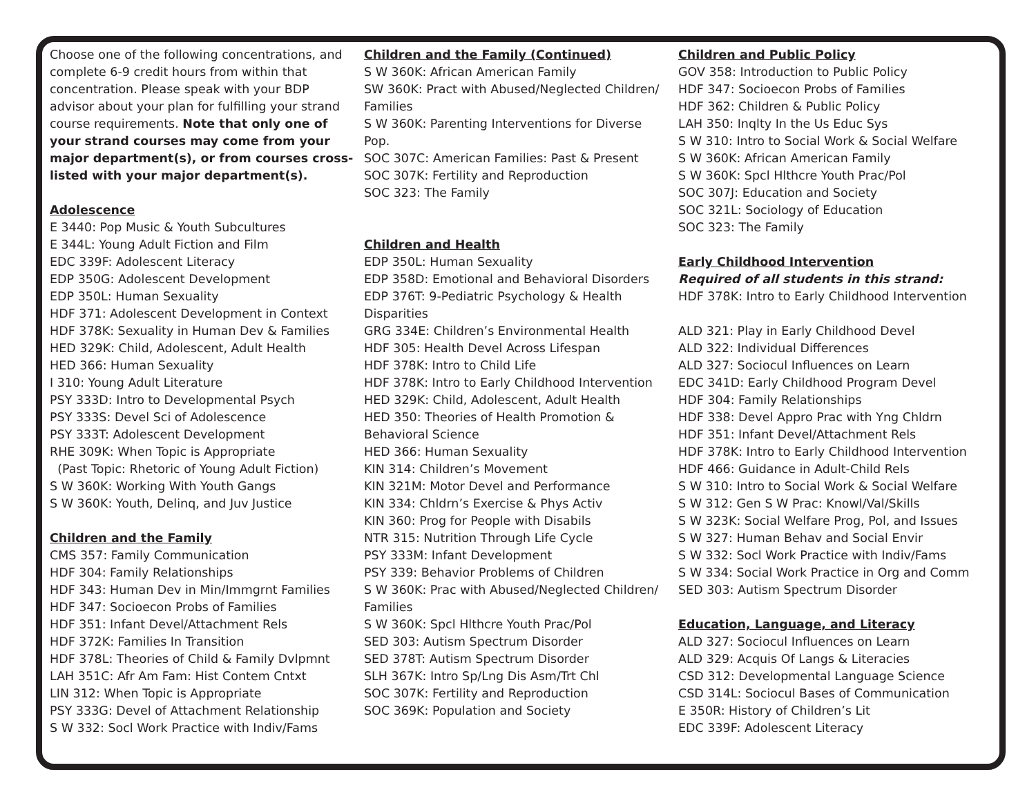Choose one of the following concentrations, and complete 6-9 credit hours from within that concentration. Please speak with your BDP advisor about your plan for fulfilling your strand course requirements. Note that only one of your strand courses may come from your major department(s), or from courses cross-listed with your major department(s).
Adolescence
E 3440: Pop Music & Youth Subcultures
E 344L: Young Adult Fiction and Film
EDC 339F: Adolescent Literacy
EDP 350G: Adolescent Development
EDP 350L: Human Sexuality
HDF 371: Adolescent Development in Context
HDF 378K: Sexuality in Human Dev & Families
HED 329K: Child, Adolescent, Adult Health
HED 366: Human Sexuality
I 310: Young Adult Literature
PSY 333D: Intro to Developmental Psych
PSY 333S: Devel Sci of Adolescence
PSY 333T: Adolescent Development
RHE 309K: When Topic is Appropriate
(Past Topic: Rhetoric of Young Adult Fiction)
S W 360K: Working With Youth Gangs
S W 360K: Youth, Delinq, and Juv Justice
Children and the Family
CMS 357: Family Communication
HDF 304: Family Relationships
HDF 343: Human Dev in Min/Immgrnt Families
HDF 347: Socioecon Probs of Families
HDF 351: Infant Devel/Attachment Rels
HDF 372K: Families In Transition
HDF 378L: Theories of Child & Family Dvlpmnt
LAH 351C: Afr Am Fam: Hist Contem Cntxt
LIN 312: When Topic is Appropriate
PSY 333G: Devel of Attachment Relationship
S W 332: Socl Work Practice with Indiv/Fams
Children and the Family (Continued)
S W 360K: African American Family
SW 360K: Pract with Abused/Neglected Children/ Families
S W 360K: Parenting Interventions for Diverse Pop.
SOC 307C: American Families: Past & Present
SOC 307K: Fertility and Reproduction
SOC 323: The Family
Children and Health
EDP 350L: Human Sexuality
EDP 358D: Emotional and Behavioral Disorders
EDP 376T: 9-Pediatric Psychology & Health Disparities
GRG 334E: Children’s Environmental Health
HDF 305: Health Devel Across Lifespan
HDF 378K: Intro to Child Life
HDF 378K: Intro to Early Childhood Intervention
HED 329K: Child, Adolescent, Adult Health
HED 350: Theories of Health Promotion & Behavioral Science
HED 366: Human Sexuality
KIN 314: Children’s Movement
KIN 321M: Motor Devel and Performance
KIN 334: Chldrn’s Exercise & Phys Activ
KIN 360: Prog for People with Disabils
NTR 315: Nutrition Through Life Cycle
PSY 333M: Infant Development
PSY 339: Behavior Problems of Children
S W 360K: Prac with Abused/Neglected Children/ Families
S W 360K: Spcl Hlthcre Youth Prac/Pol
SED 303: Autism Spectrum Disorder
SED 378T: Autism Spectrum Disorder
SLH 367K: Intro Sp/Lng Dis Asm/Trt Chl
SOC 307K: Fertility and Reproduction
SOC 369K: Population and Society
Children and Public Policy
GOV 358: Introduction to Public Policy
HDF 347: Socioecon Probs of Families
HDF 362: Children & Public Policy
LAH 350: Inqlty In the Us Educ Sys
S W 310: Intro to Social Work & Social Welfare
S W 360K: African American Family
S W 360K: Spcl Hlthcre Youth Prac/Pol
SOC 307J: Education and Society
SOC 321L: Sociology of Education
SOC 323: The Family
Early Childhood Intervention
Required of all students in this strand:
HDF 378K: Intro to Early Childhood Intervention
ALD 321: Play in Early Childhood Devel
ALD 322: Individual Differences
ALD 327: Sociocul Influences on Learn
EDC 341D: Early Childhood Program Devel
HDF 304: Family Relationships
HDF 338: Devel Appro Prac with Yng Chldrn
HDF 351: Infant Devel/Attachment Rels
HDF 378K: Intro to Early Childhood Intervention
HDF 466: Guidance in Adult-Child Rels
S W 310: Intro to Social Work & Social Welfare
S W 312: Gen S W Prac: Knowl/Val/Skills
S W 323K: Social Welfare Prog, Pol, and Issues
S W 327: Human Behav and Social Envir
S W 332: Socl Work Practice with Indiv/Fams
S W 334: Social Work Practice in Org and Comm
SED 303: Autism Spectrum Disorder
Education, Language, and Literacy
ALD 327: Sociocul Influences on Learn
ALD 329: Acquis Of Langs & Literacies
CSD 312: Developmental Language Science
CSD 314L: Sociocul Bases of Communication
E 350R: History of Children’s Lit
EDC 339F: Adolescent Literacy